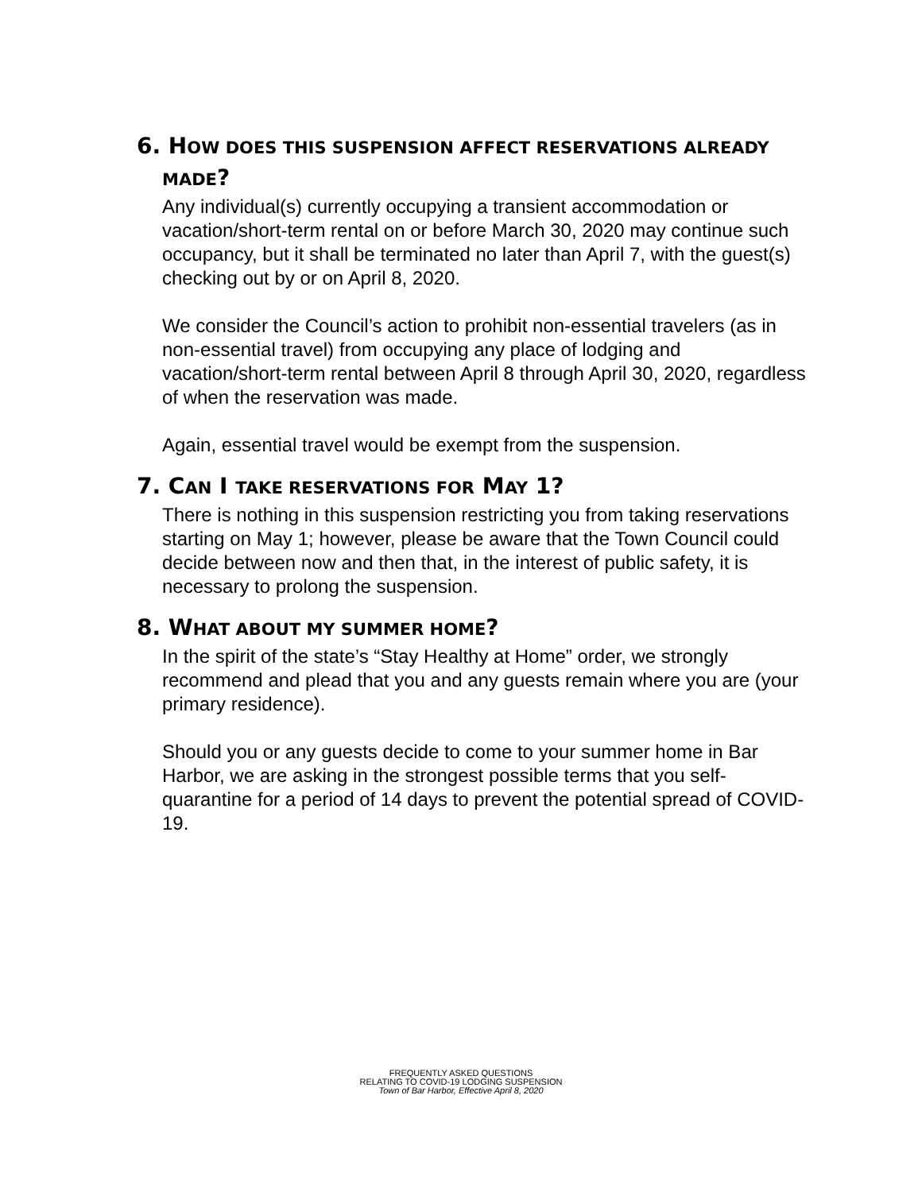6. HOW DOES THIS SUSPENSION AFFECT RESERVATIONS ALREADY MADE?
Any individual(s) currently occupying a transient accommodation or vacation/short-term rental on or before March 30, 2020 may continue such occupancy, but it shall be terminated no later than April 7, with the guest(s) checking out by or on April 8, 2020.
We consider the Council’s action to prohibit non-essential travelers (as in non-essential travel) from occupying any place of lodging and vacation/short-term rental between April 8 through April 30, 2020, regardless of when the reservation was made.
Again, essential travel would be exempt from the suspension.
7. CAN I TAKE RESERVATIONS FOR MAY 1?
There is nothing in this suspension restricting you from taking reservations starting on May 1; however, please be aware that the Town Council could decide between now and then that, in the interest of public safety, it is necessary to prolong the suspension.
8. WHAT ABOUT MY SUMMER HOME?
In the spirit of the state’s “Stay Healthy at Home” order, we strongly recommend and plead that you and any guests remain where you are (your primary residence).
Should you or any guests decide to come to your summer home in Bar Harbor, we are asking in the strongest possible terms that you self-quarantine for a period of 14 days to prevent the potential spread of COVID-19.
FREQUENTLY ASKED QUESTIONS
RELATING TO COVID-19 LODGING SUSPENSION
Town of Bar Harbor, Effective April 8, 2020